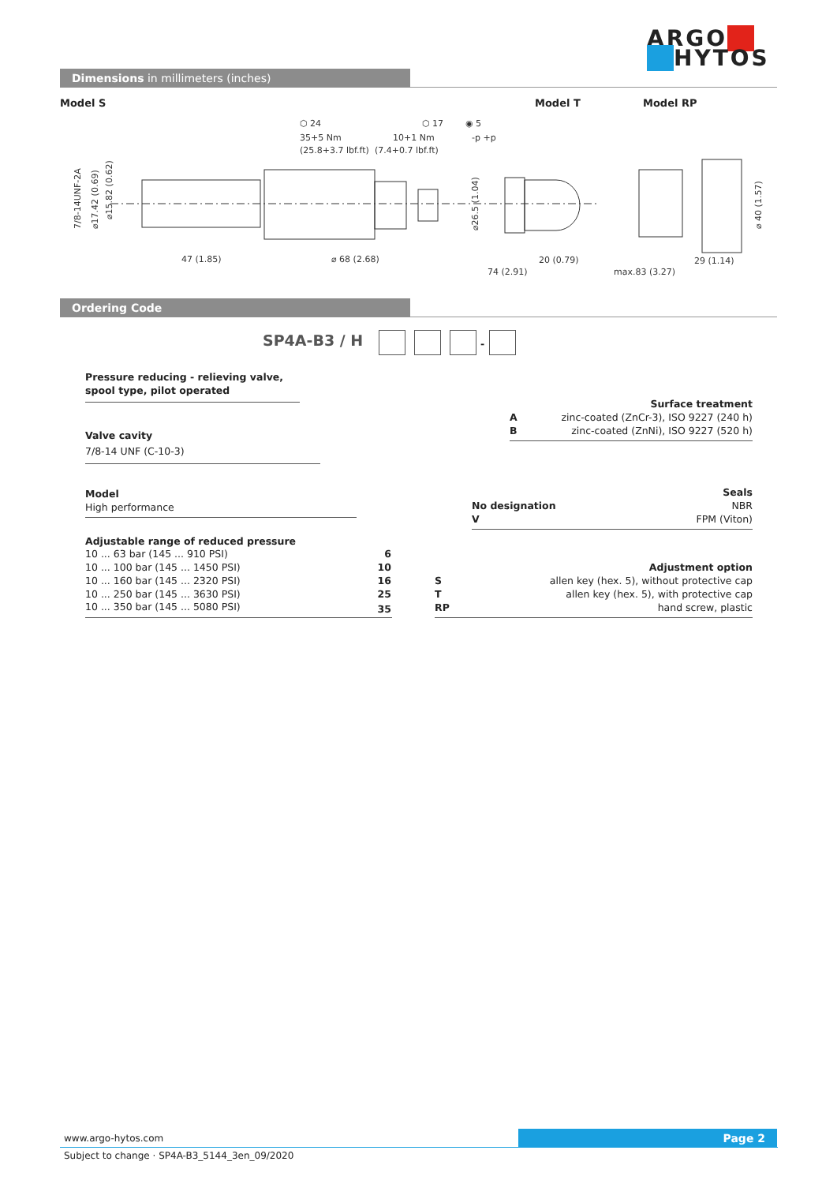ARGO__
__HYTOS
Dimensions in millimeters (inches)
Model S Model T Model RP
47 (1.85)
⌀ 68 (2.68)
⬡ 24
(25.8+3.7 lbf.ft)
35+5 Nm
10+1 Nm
(7.4+0.7 lbf.ft)
⬡ 17
◉ 5
-p +p
20 (0.79)
74 (2.91)
29 (1.14)
max.83 (3.27)
7/8-14UNF-2A
⌀17.42 (0.69)
⌀15.82 (0.62)
⌀26.5 (1.04)
⌀ 40 (1.57)
Ordering Code
SP4A-B3 / H -
Pressure reducing - relieving valve,
spool type, pilot operated
Valve cavity
7/8-14 UNF (C-10-3)
Model
High performance
| Adjustable range of reduced pressure | |
| --- | --- |
| 10 ... 63 bar (145 ... 910 PSI) | 6 |
| 10 ... 100 bar (145 ... 1450 PSI) | 10 |
| 10 ... 160 bar (145 ... 2320 PSI) | 16 |
| 10 ... 250 bar (145 ... 3630 PSI) | 25 |
| 10 ... 350 bar (145 ... 5080 PSI) | 35 |
Surface treatment
Azinc-coated (ZnCr-3), ISO 9227 (240 h)
Bzinc-coated (ZnNi), ISO 9227 (520 h)
Seals
No designation NBR
V FPM (Viton)
Adjustment option
Sallen key (hex. 5), without protective cap
Tallen key (hex. 5), with protective cap
RP hand screw, plastic
www.argo-hytos.com Page 2
Subject to change · SP4A-B3_5144_3en_09/2020